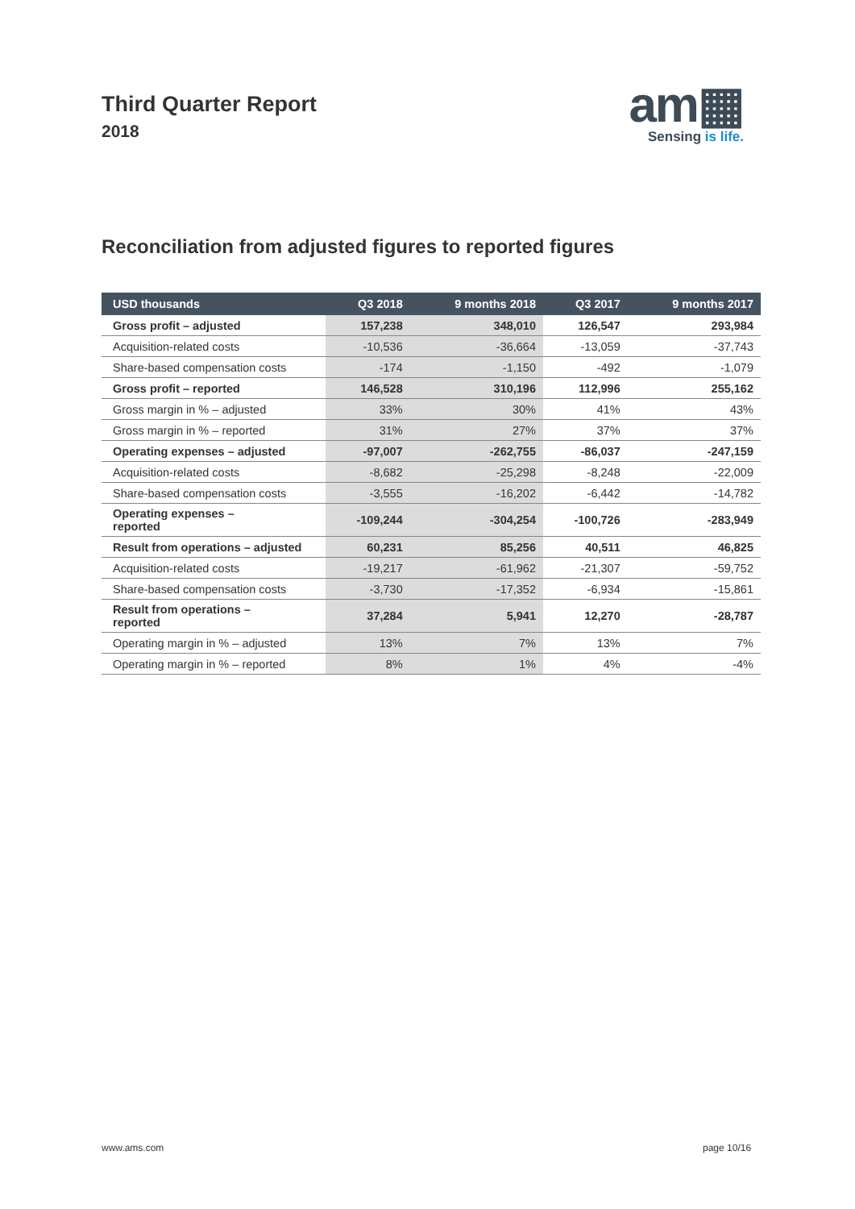Third Quarter Report
2018
am▦
Sensing is life.
Reconciliation from adjusted figures to reported figures
| USD thousands | Q3 2018 | 9 months 2018 | Q3 2017 | 9 months 2017 |
| --- | --- | --- | --- | --- |
| Gross profit – adjusted | 157,238 | 348,010 | 126,547 | 293,984 |
| Acquisition-related costs | -10,536 | -36,664 | -13,059 | -37,743 |
| Share-based compensation costs | -174 | -1,150 | -492 | -1,079 |
| Gross profit – reported | 146,528 | 310,196 | 112,996 | 255,162 |
| Gross margin in % – adjusted | 33% | 30% | 41% | 43% |
| Gross margin in % – reported | 31% | 27% | 37% | 37% |
| Operating expenses – adjusted | -97,007 | -262,755 | -86,037 | -247,159 |
| Acquisition-related costs | -8,682 | -25,298 | -8,248 | -22,009 |
| Share-based compensation costs | -3,555 | -16,202 | -6,442 | -14,782 |
| Operating expenses – reported | -109,244 | -304,254 | -100,726 | -283,949 |
| Result from operations – adjusted | 60,231 | 85,256 | 40,511 | 46,825 |
| Acquisition-related costs | -19,217 | -61,962 | -21,307 | -59,752 |
| Share-based compensation costs | -3,730 | -17,352 | -6,934 | -15,861 |
| Result from operations – reported | 37,284 | 5,941 | 12,270 | -28,787 |
| Operating margin in % – adjusted | 13% | 7% | 13% | 7% |
| Operating margin in % – reported | 8% | 1% | 4% | -4% |
www.ams.com page 10/16